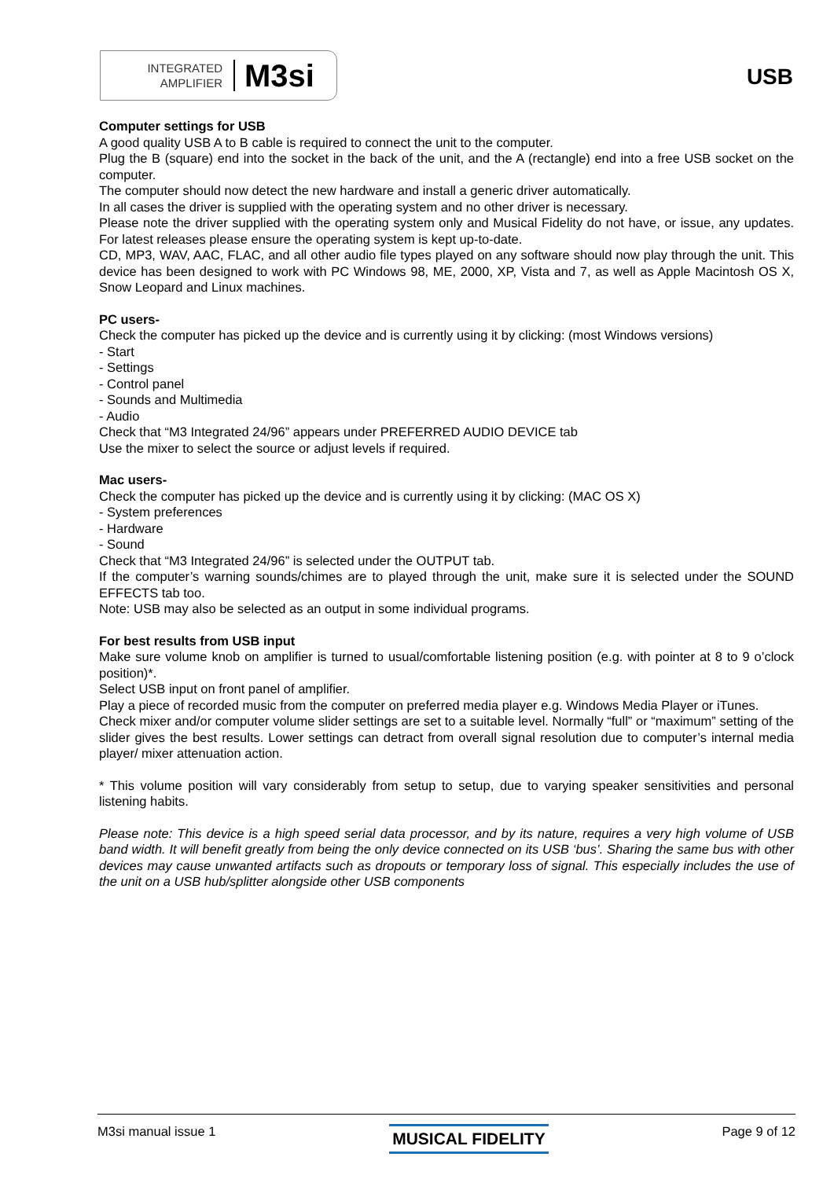INTEGRATED
AMPLIFIER
M3si
USB
Computer settings for USB
A good quality USB A to B cable is required to connect the unit to the computer.
Plug the B (square) end into the socket in the back of the unit, and the A (rectangle) end into a free USB socket on the computer.
The computer should now detect the new hardware and install a generic driver automatically.
In all cases the driver is supplied with the operating system and no other driver is necessary.
Please note the driver supplied with the operating system only and Musical Fidelity do not have, or issue, any updates. For latest releases please ensure the operating system is kept up-to-date.
CD, MP3, WAV, AAC, FLAC, and all other audio file types played on any software should now play through the unit. This device has been designed to work with PC Windows 98, ME, 2000, XP, Vista and 7, as well as Apple Macintosh OS X, Snow Leopard and Linux machines.
PC users-
Check the computer has picked up the device and is currently using it by clicking: (most Windows versions)
- Start
- Settings
- Control panel
- Sounds and Multimedia
- Audio
Check that “M3 Integrated 24/96” appears under PREFERRED AUDIO DEVICE tab
Use the mixer to select the source or adjust levels if required.
Mac users-
Check the computer has picked up the device and is currently using it by clicking: (MAC OS X)
- System preferences
- Hardware
- Sound
Check that “M3 Integrated 24/96” is selected under the OUTPUT tab.
If the computer’s warning sounds/chimes are to played through the unit, make sure it is selected under the SOUND EFFECTS tab too.
Note: USB may also be selected as an output in some individual programs.
For best results from USB input
Make sure volume knob on amplifier is turned to usual/comfortable listening position (e.g. with pointer at 8 to 9 o’clock position)*.
Select USB input on front panel of amplifier.
Play a piece of recorded music from the computer on preferred media player e.g. Windows Media Player or iTunes.
Check mixer and/or computer volume slider settings are set to a suitable level. Normally “full” or “maximum” setting of the slider gives the best results. Lower settings can detract from overall signal resolution due to computer’s internal media player/ mixer attenuation action.
* This volume position will vary considerably from setup to setup, due to varying speaker sensitivities and personal listening habits.
Please note: This device is a high speed serial data processor, and by its nature, requires a very high volume of USB band width. It will benefit greatly from being the only device connected on its USB ‘bus’. Sharing the same bus with other devices may cause unwanted artifacts such as dropouts or temporary loss of signal. This especially includes the use of the unit on a USB hub/splitter alongside other USB components
M3si manual issue 1 MUSICAL FIDELITY Page 9 of 12